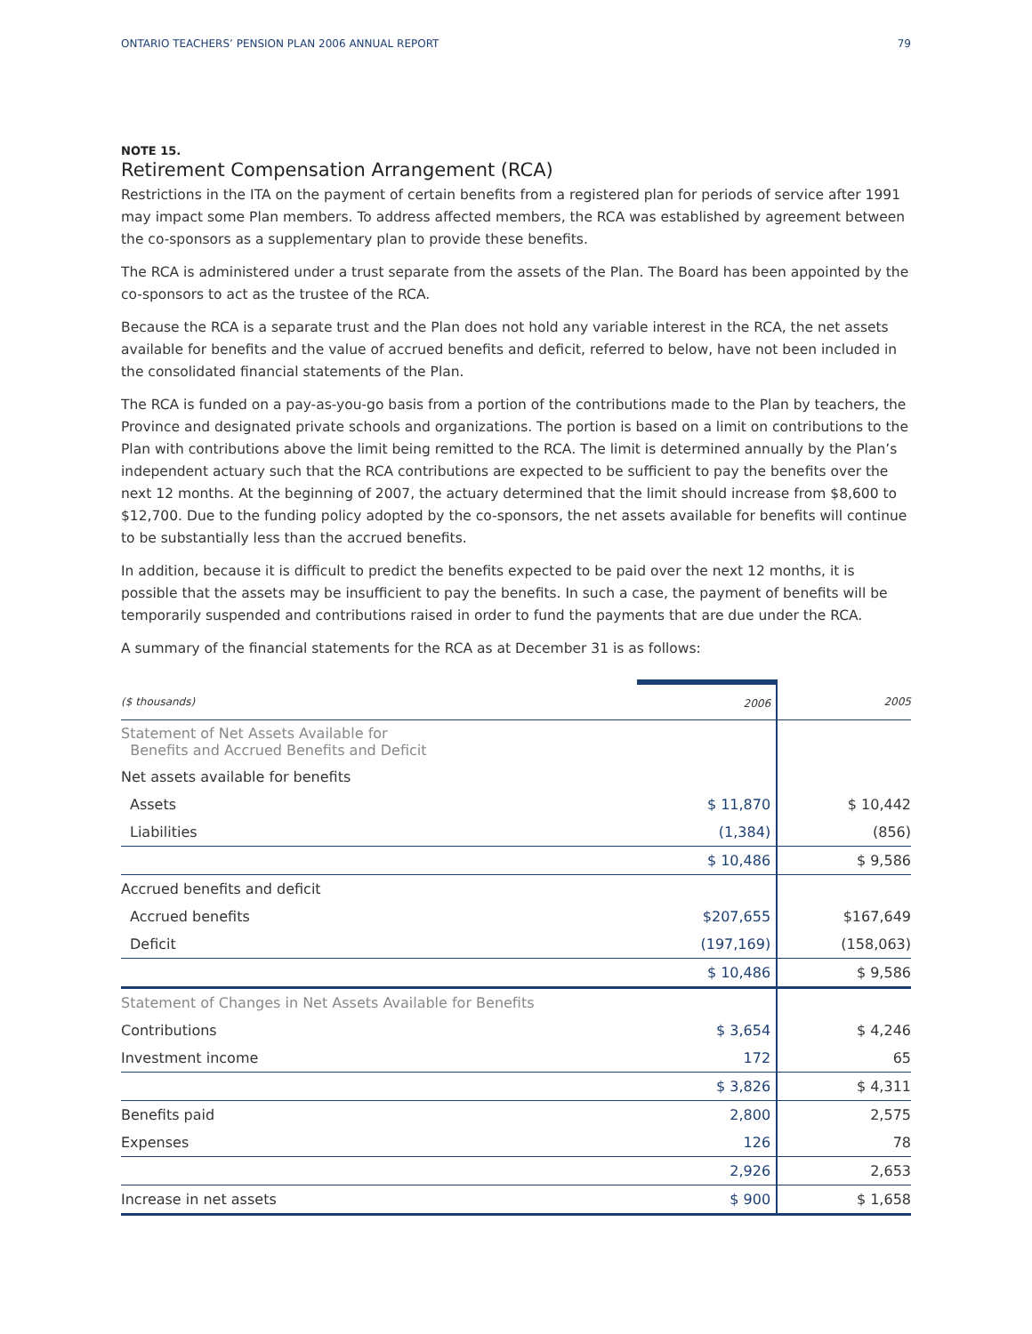ONTARIO TEACHERS’ PENSION PLAN 2006 ANNUAL REPORT 79
NOTE 15.
Retirement Compensation Arrangement (RCA)
Restrictions in the ITA on the payment of certain benefits from a registered plan for periods of service after 1991 may impact some Plan members. To address affected members, the RCA was established by agreement between the co-sponsors as a supplementary plan to provide these benefits.
The RCA is administered under a trust separate from the assets of the Plan. The Board has been appointed by the co-sponsors to act as the trustee of the RCA.
Because the RCA is a separate trust and the Plan does not hold any variable interest in the RCA, the net assets available for benefits and the value of accrued benefits and deficit, referred to below, have not been included in the consolidated financial statements of the Plan.
The RCA is funded on a pay-as-you-go basis from a portion of the contributions made to the Plan by teachers, the Province and designated private schools and organizations. The portion is based on a limit on contributions to the Plan with contributions above the limit being remitted to the RCA. The limit is determined annually by the Plan’s independent actuary such that the RCA contributions are expected to be sufficient to pay the benefits over the next 12 months. At the beginning of 2007, the actuary determined that the limit should increase from $8,600 to $12,700. Due to the funding policy adopted by the co-sponsors, the net assets available for benefits will continue to be substantially less than the accrued benefits.
In addition, because it is difficult to predict the benefits expected to be paid over the next 12 months, it is possible that the assets may be insufficient to pay the benefits. In such a case, the payment of benefits will be temporarily suspended and contributions raised in order to fund the payments that are due under the RCA.
A summary of the financial statements for the RCA as at December 31 is as follows:
| ($ thousands) | 2006 | 2005 |
| --- | --- | --- |
| Statement of Net Assets Available for Benefits and Accrued Benefits and Deficit | | |
| Net assets available for benefits | | |
| Assets | $ 11,870 | $ 10,442 |
| Liabilities | (1,384) | (856) |
| | $ 10,486 | $ 9,586 |
| Accrued benefits and deficit | | |
| Accrued benefits | $207,655 | $167,649 |
| Deficit | (197,169) | (158,063) |
| | $ 10,486 | $ 9,586 |
| Statement of Changes in Net Assets Available for Benefits | | |
| Contributions | $ 3,654 | $ 4,246 |
| Investment income | 172 | 65 |
| | $ 3,826 | $ 4,311 |
| Benefits paid | 2,800 | 2,575 |
| Expenses | 126 | 78 |
| | 2,926 | 2,653 |
| Increase in net assets | $ 900 | $ 1,658 |